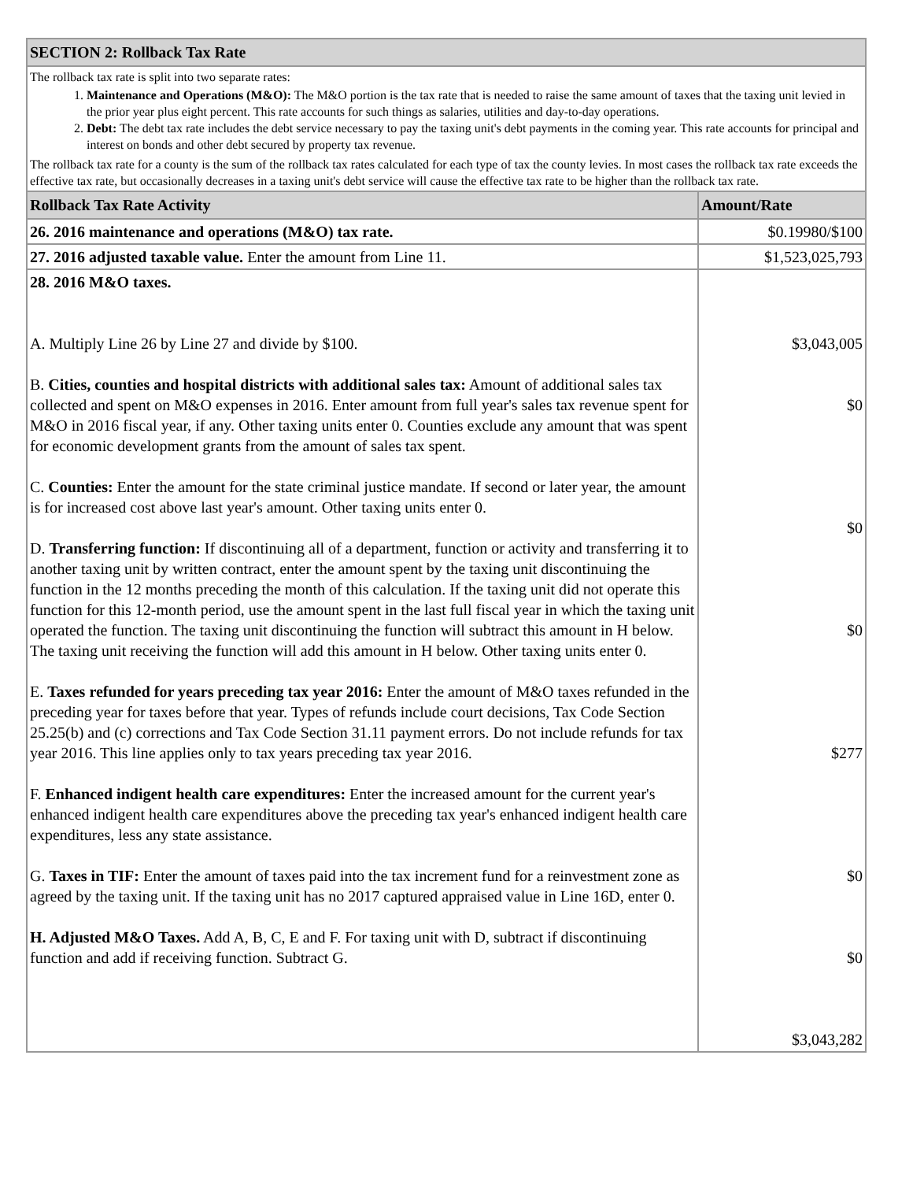| SECTION 2: Rollback Tax Rate | |
| --- | --- |
| The rollback tax rate is split into two separate rates: 1. Maintenance and Operations (M&O): The M&O portion is the tax rate that is needed to raise the same amount of taxes that the taxing unit levied in the prior year plus eight percent. This rate accounts for such things as salaries, utilities and day-to-day operations. 2. Debt: The debt tax rate includes the debt service necessary to pay the taxing unit's debt payments in the coming year. This rate accounts for principal and interest on bonds and other debt secured by property tax revenue. The rollback tax rate for a county is the sum of the rollback tax rates calculated for each type of tax the county levies. In most cases the rollback tax rate exceeds the effective tax rate, but occasionally decreases in a taxing unit's debt service will cause the effective tax rate to be higher than the rollback tax rate. | |
| Rollback Tax Rate Activity | Amount/Rate |
| 26. 2016 maintenance and operations (M&O) tax rate. | $0.19980/$100 |
| 27. 2016 adjusted taxable value. Enter the amount from Line 11. | $1,523,025,793 |
| 28. 2016 M&O taxes. A. Multiply Line 26 by Line 27 and divide by $100. B. Cities, counties and hospital districts with additional sales tax: Amount of additional sales tax collected and spent on M&O expenses in 2016. Enter amount from full year's sales tax revenue spent for M&O in 2016 fiscal year, if any. Other taxing units enter 0. Counties exclude any amount that was spent for economic development grants from the amount of sales tax spent. C. Counties: Enter the amount for the state criminal justice mandate. If second or later year, the amount is for increased cost above last year's amount. Other taxing units enter 0. D. Transferring function: If discontinuing all of a department, function or activity and transferring it to another taxing unit by written contract, enter the amount spent by the taxing unit discontinuing the function in the 12 months preceding the month of this calculation. If the taxing unit did not operate this function for this 12-month period, use the amount spent in the last full fiscal year in which the taxing unit operated the function. The taxing unit discontinuing the function will subtract this amount in H below. The taxing unit receiving the function will add this amount in H below. Other taxing units enter 0. E. Taxes refunded for years preceding tax year 2016: Enter the amount of M&O taxes refunded in the preceding year for taxes before that year. Types of refunds include court decisions, Tax Code Section 25.25(b) and (c) corrections and Tax Code Section 31.11 payment errors. Do not include refunds for tax year 2016. This line applies only to tax years preceding tax year 2016. F. Enhanced indigent health care expenditures: Enter the increased amount for the current year's enhanced indigent health care expenditures above the preceding tax year's enhanced indigent health care expenditures, less any state assistance. G. Taxes in TIF: Enter the amount of taxes paid into the tax increment fund for a reinvestment zone as agreed by the taxing unit. If the taxing unit has no 2017 captured appraised value in Line 16D, enter 0. H. Adjusted M&O Taxes. Add A, B, C, E and F. For taxing unit with D, subtract if discontinuing function and add if receiving function. Subtract G. | $3,043,005 $0 $0 $0 $277 $0 $0 $3,043,282 |